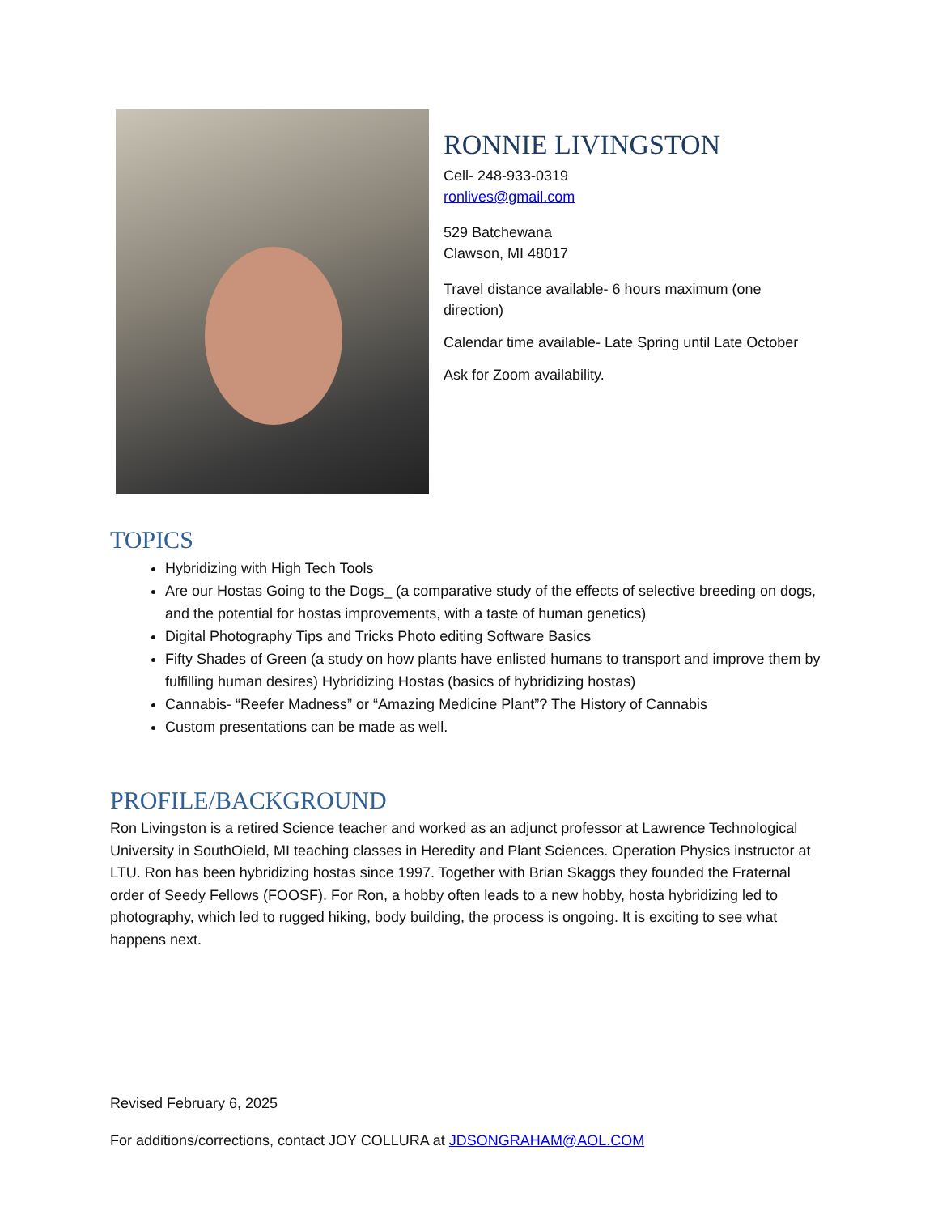RONNIE LIVINGSTON
Cell- 248-933-0319
ronlives@gmail.com
529 Batchewana
Clawson, MI 48017
Travel distance available- 6 hours maximum (one direction)
Calendar time available- Late Spring until Late October
Ask for Zoom availability.
TOPICS
Hybridizing with High Tech Tools
Are our Hostas Going to the Dogs_ (a comparative study of the effects of selective breeding on dogs, and the potential for hostas improvements, with a taste of human genetics)
Digital Photography Tips and Tricks Photo editing Software Basics
Fifty Shades of Green (a study on how plants have enlisted humans to transport and improve them by fulfilling human desires) Hybridizing Hostas (basics of hybridizing hostas)
Cannabis- “Reefer Madness” or “Amazing Medicine Plant”? The History of Cannabis
Custom presentations can be made as well.
PROFILE/BACKGROUND
Ron Livingston is a retired Science teacher and worked as an adjunct professor at Lawrence Technological University in SouthOield, MI teaching classes in Heredity and Plant Sciences. Operation Physics instructor at LTU. Ron has been hybridizing hostas since 1997. Together with Brian Skaggs they founded the Fraternal order of Seedy Fellows (FOOSF). For Ron, a hobby often leads to a new hobby, hosta hybridizing led to photography, which led to rugged hiking, body building, the process is ongoing. It is exciting to see what happens next.
Revised February 6, 2025
For additions/corrections, contact JOY COLLURA at JDSONGRAHAM@AOL.COM